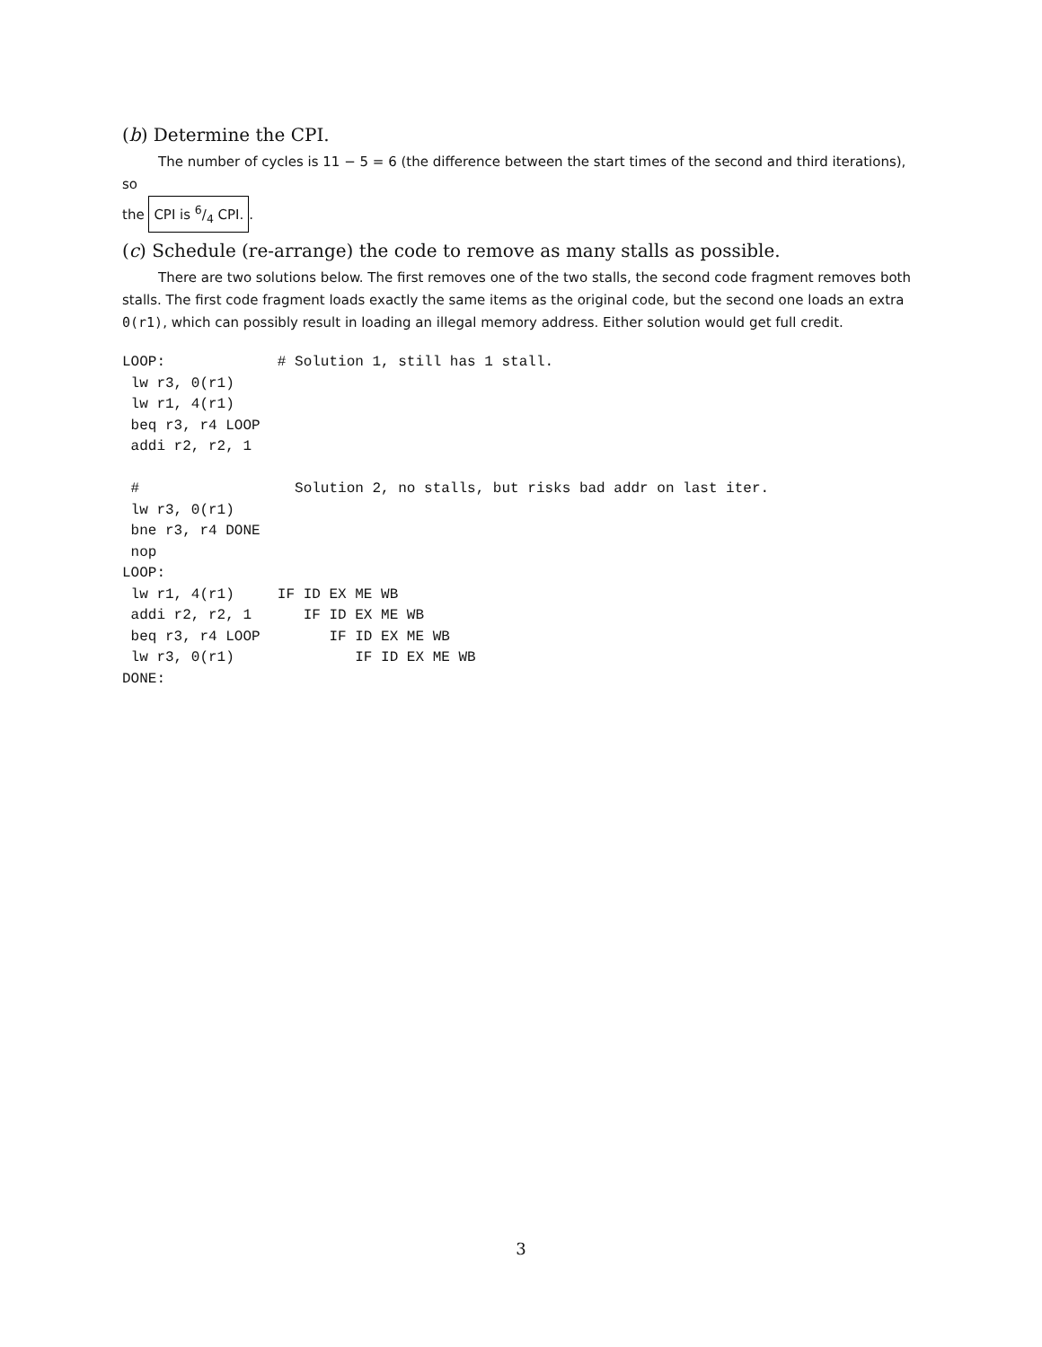(b) Determine the CPI.
The number of cycles is 11 − 5 = 6 (the difference between the start times of the second and third iterations), so
the CPI is 6/4 CPI..
(c) Schedule (re-arrange) the code to remove as many stalls as possible.
There are two solutions below. The first removes one of the two stalls, the second code fragment removes both stalls. The first code fragment loads exactly the same items as the original code, but the second one loads an extra 0(r1), which can possibly result in loading an illegal memory address. Either solution would get full credit.
LOOP:             # Solution 1, still has 1 stall.
 lw r3, 0(r1)
 lw r1, 4(r1)
 beq r3, r4 LOOP
 addi r2, r2, 1

 #                  Solution 2, no stalls, but risks bad addr on last iter.
 lw r3, 0(r1)
 bne r3, r4 DONE
 nop
LOOP:
 lw r1, 4(r1)     IF ID EX ME WB
 addi r2, r2, 1      IF ID EX ME WB
 beq r3, r4 LOOP        IF ID EX ME WB
 lw r3, 0(r1)              IF ID EX ME WB
DONE:
3